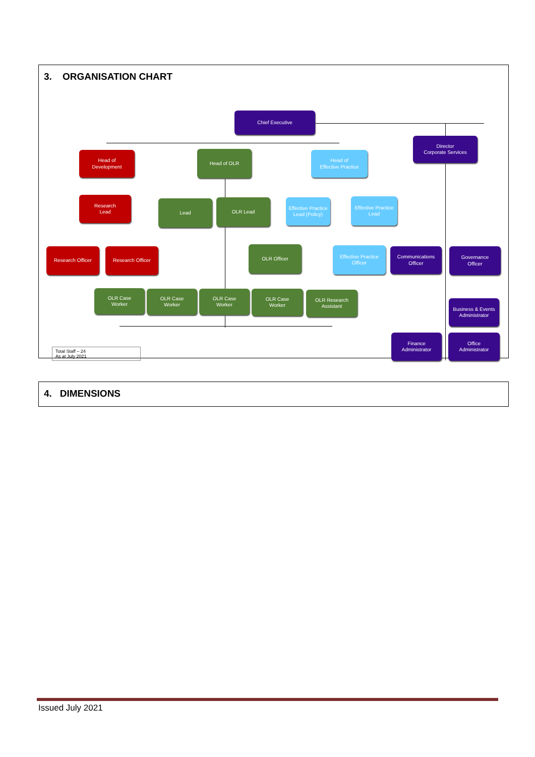3. ORGANISATION CHART
Chief Executive
Director
Corporate Services
Head of
Development
Head of OLR
Head of
Effective Practice
Research
Lead
Lead OLR Lead
Effective Practice Lead (Policy)
Effective Practice
Lead
Research Officer Research Officer OLR Officer
Effective Practice
Officer
Communications
Officer
Governance
Officer
OLR Case
Worker
OLR Case
Worker
OLR Case
Worker
OLR Case
Worker
OLR Research
Assistant
Business & Events Administrator
Finance
Administrator
Office
Administrator
Total Staff – 24
As at July 2021
4. DIMENSIONS
Issued July 2021